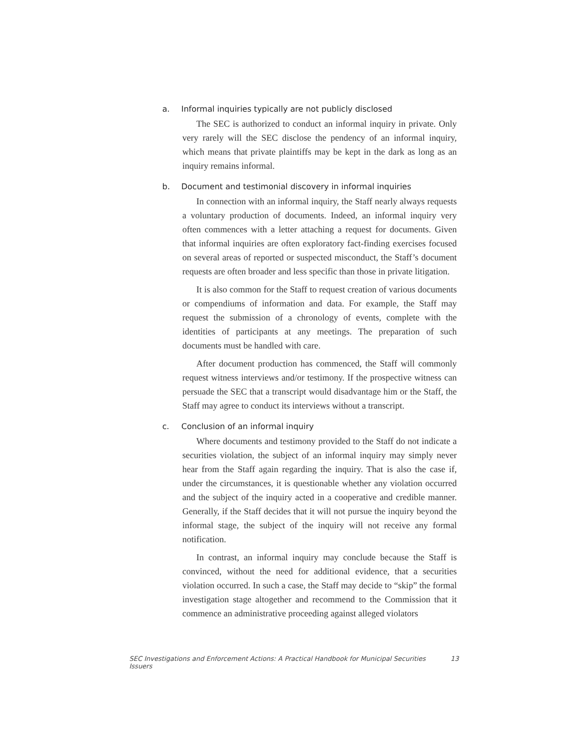a. Informal inquiries typically are not publicly disclosed
The SEC is authorized to conduct an informal inquiry in private. Only very rarely will the SEC disclose the pendency of an informal inquiry, which means that private plaintiffs may be kept in the dark as long as an inquiry remains informal.
b. Document and testimonial discovery in informal inquiries
In connection with an informal inquiry, the Staff nearly always requests a voluntary production of documents. Indeed, an informal inquiry very often commences with a letter attaching a request for documents. Given that informal inquiries are often exploratory fact-finding exercises focused on several areas of reported or suspected misconduct, the Staff’s document requests are often broader and less specific than those in private litigation.
It is also common for the Staff to request creation of various documents or compendiums of information and data. For example, the Staff may request the submission of a chronology of events, complete with the identities of participants at any meetings. The preparation of such documents must be handled with care.
After document production has commenced, the Staff will commonly request witness interviews and/or testimony. If the prospective witness can persuade the SEC that a transcript would disadvantage him or the Staff, the Staff may agree to conduct its interviews without a transcript.
c. Conclusion of an informal inquiry
Where documents and testimony provided to the Staff do not indicate a securities violation, the subject of an informal inquiry may simply never hear from the Staff again regarding the inquiry. That is also the case if, under the circumstances, it is questionable whether any violation occurred and the subject of the inquiry acted in a cooperative and credible manner. Generally, if the Staff decides that it will not pursue the inquiry beyond the informal stage, the subject of the inquiry will not receive any formal notification.
In contrast, an informal inquiry may conclude because the Staff is convinced, without the need for additional evidence, that a securities violation occurred. In such a case, the Staff may decide to “skip” the formal investigation stage altogether and recommend to the Commission that it commence an administrative proceeding against alleged violators
SEC Investigations and Enforcement Actions: A Practical Handbook for Municipal Securities Issuers 13